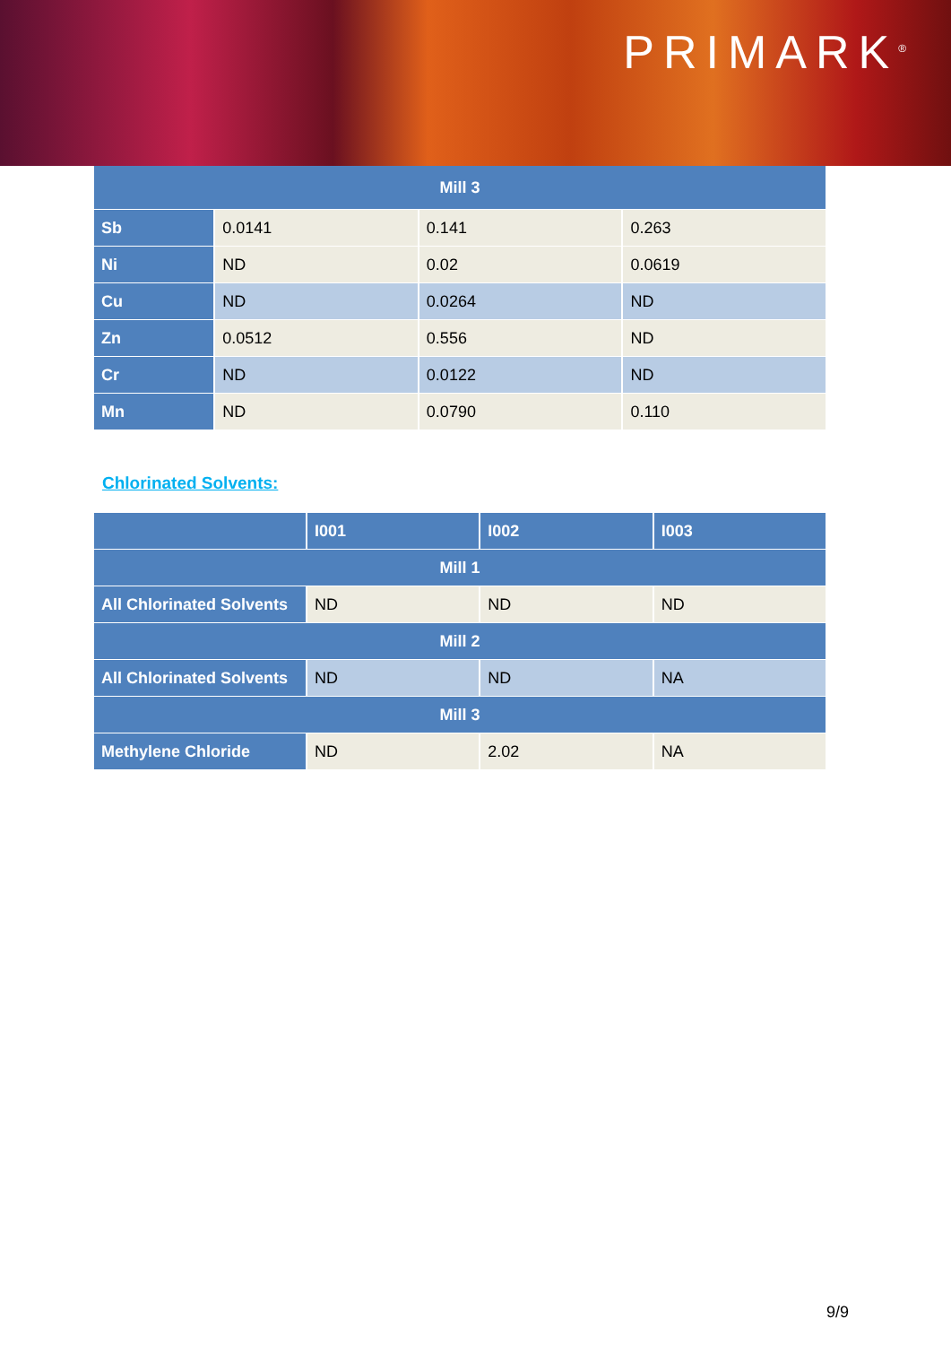PRIMARK<sup>®</sup>
| Mill 3 | | | |
| --- | --- | --- | --- |
| Sb | 0.0141 | 0.141 | 0.263 |
| Ni | ND | 0.02 | 0.0619 |
| Cu | ND | 0.0264 | ND |
| Zn | 0.0512 | 0.556 | ND |
| Cr | ND | 0.0122 | ND |
| Mn | ND | 0.0790 | 0.110 |
Chlorinated Solvents:
| | I001 | I002 | I003 |
| --- | --- | --- | --- |
| Mill 1 | | | |
| All Chlorinated Solvents | ND | ND | ND |
| Mill 2 | | | |
| All Chlorinated Solvents | ND | ND | NA |
| Mill 3 | | | |
| Methylene Chloride | ND | 2.02 | NA |
9/9